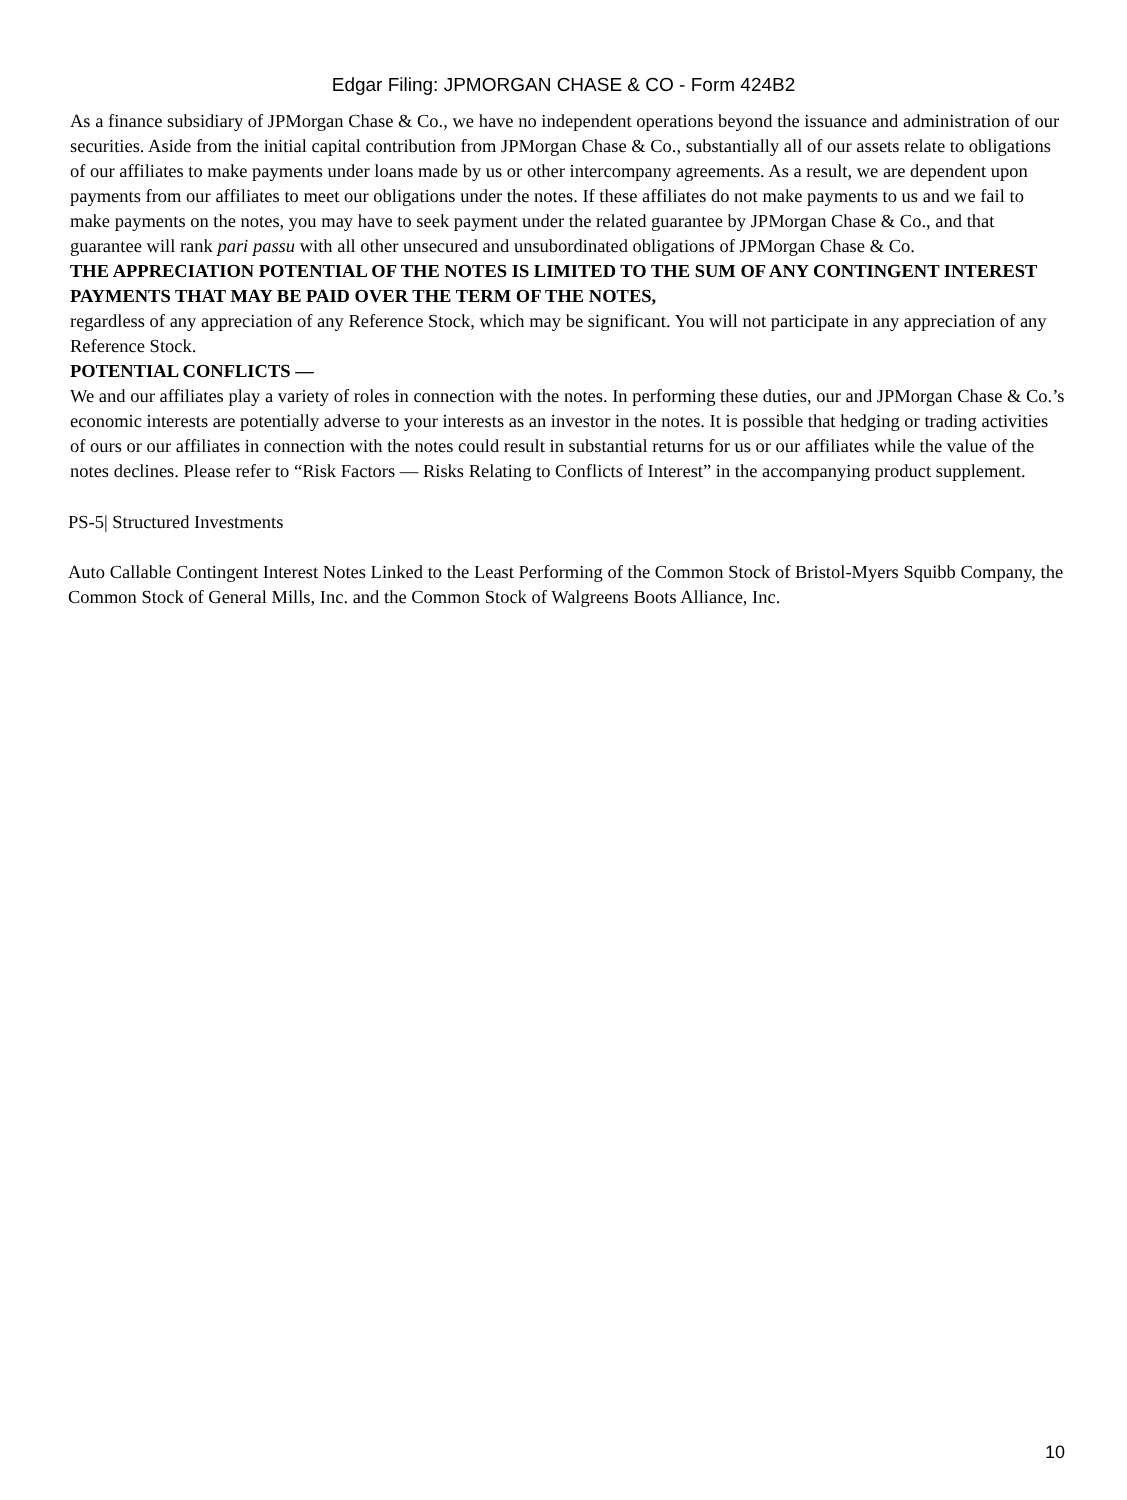Edgar Filing: JPMORGAN CHASE & CO - Form 424B2
As a finance subsidiary of JPMorgan Chase & Co., we have no independent operations beyond the issuance and administration of our securities. Aside from the initial capital contribution from JPMorgan Chase & Co., substantially all of our assets relate to obligations of our affiliates to make payments under loans made by us or other intercompany agreements. As a result, we are dependent upon payments from our affiliates to meet our obligations under the notes. If these affiliates do not make payments to us and we fail to make payments on the notes, you may have to seek payment under the related guarantee by JPMorgan Chase & Co., and that guarantee will rank pari passu with all other unsecured and unsubordinated obligations of JPMorgan Chase & Co.
THE APPRECIATION POTENTIAL OF THE NOTES IS LIMITED TO THE SUM OF ANY CONTINGENT INTEREST PAYMENTS THAT MAY BE PAID OVER THE TERM OF THE NOTES,
regardless of any appreciation of any Reference Stock, which may be significant. You will not participate in any appreciation of any Reference Stock.
POTENTIAL CONFLICTS —
We and our affiliates play a variety of roles in connection with the notes. In performing these duties, our and JPMorgan Chase & Co.’s economic interests are potentially adverse to your interests as an investor in the notes. It is possible that hedging or trading activities of ours or our affiliates in connection with the notes could result in substantial returns for us or our affiliates while the value of the notes declines. Please refer to “Risk Factors — Risks Relating to Conflicts of Interest” in the accompanying product supplement.
PS-5| Structured Investments
Auto Callable Contingent Interest Notes Linked to the Least Performing of the Common Stock of Bristol-Myers Squibb Company, the Common Stock of General Mills, Inc. and the Common Stock of Walgreens Boots Alliance, Inc.
10